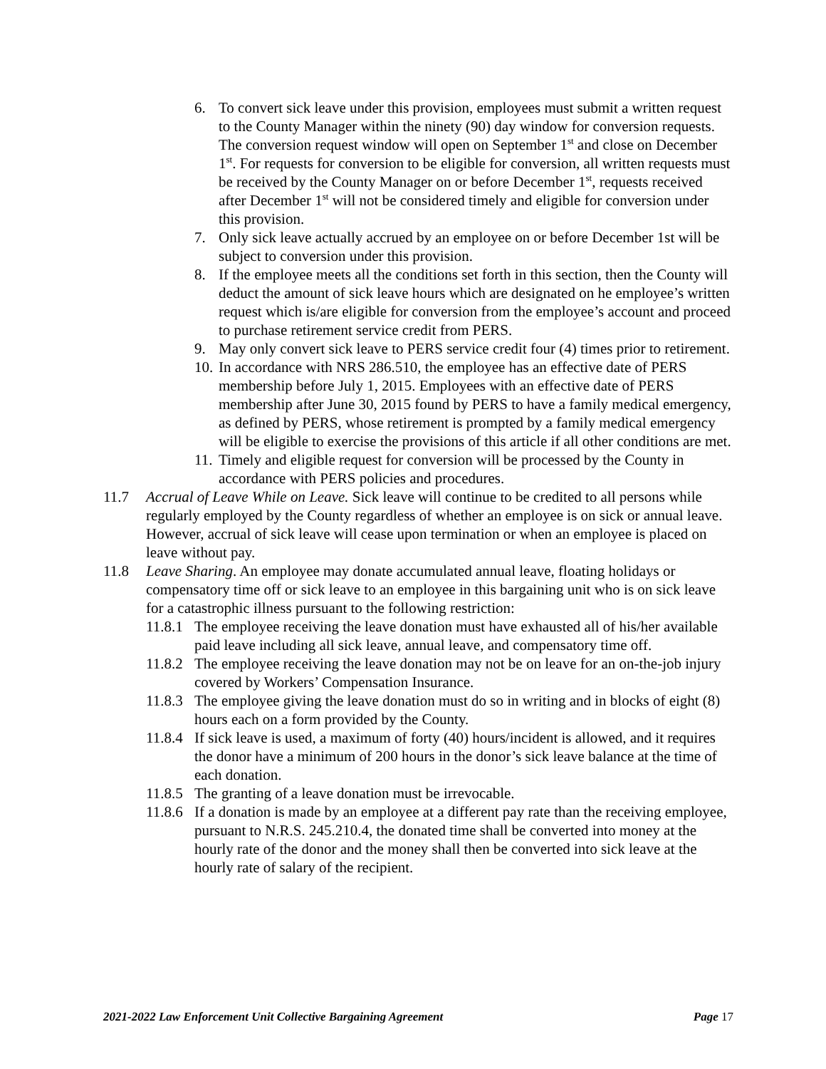6. To convert sick leave under this provision, employees must submit a written request to the County Manager within the ninety (90) day window for conversion requests. The conversion request window will open on September 1<sup>st</sup> and close on December 1<sup>st</sup>. For requests for conversion to be eligible for conversion, all written requests must be received by the County Manager on or before December 1<sup>st</sup>, requests received after December 1<sup>st</sup> will not be considered timely and eligible for conversion under this provision.
7. Only sick leave actually accrued by an employee on or before December 1st will be subject to conversion under this provision.
8. If the employee meets all the conditions set forth in this section, then the County will deduct the amount of sick leave hours which are designated on he employee’s written request which is/are eligible for conversion from the employee’s account and proceed to purchase retirement service credit from PERS.
9. May only convert sick leave to PERS service credit four (4) times prior to retirement.
10. In accordance with NRS 286.510, the employee has an effective date of PERS membership before July 1, 2015. Employees with an effective date of PERS membership after June 30, 2015 found by PERS to have a family medical emergency, as defined by PERS, whose retirement is prompted by a family medical emergency will be eligible to exercise the provisions of this article if all other conditions are met.
11. Timely and eligible request for conversion will be processed by the County in accordance with PERS policies and procedures.
11.7 Accrual of Leave While on Leave. Sick leave will continue to be credited to all persons while regularly employed by the County regardless of whether an employee is on sick or annual leave. However, accrual of sick leave will cease upon termination or when an employee is placed on leave without pay.
11.8 Leave Sharing. An employee may donate accumulated annual leave, floating holidays or compensatory time off or sick leave to an employee in this bargaining unit who is on sick leave for a catastrophic illness pursuant to the following restriction:
11.8.1 The employee receiving the leave donation must have exhausted all of his/her available paid leave including all sick leave, annual leave, and compensatory time off.
11.8.2 The employee receiving the leave donation may not be on leave for an on-the-job injury covered by Workers’ Compensation Insurance.
11.8.3 The employee giving the leave donation must do so in writing and in blocks of eight (8) hours each on a form provided by the County.
11.8.4 If sick leave is used, a maximum of forty (40) hours/incident is allowed, and it requires the donor have a minimum of 200 hours in the donor’s sick leave balance at the time of each donation.
11.8.5 The granting of a leave donation must be irrevocable.
11.8.6 If a donation is made by an employee at a different pay rate than the receiving employee, pursuant to N.R.S. 245.210.4, the donated time shall be converted into money at the hourly rate of the donor and the money shall then be converted into sick leave at the hourly rate of salary of the recipient.
2021-2022 Law Enforcement Unit Collective Bargaining Agreement Page 17